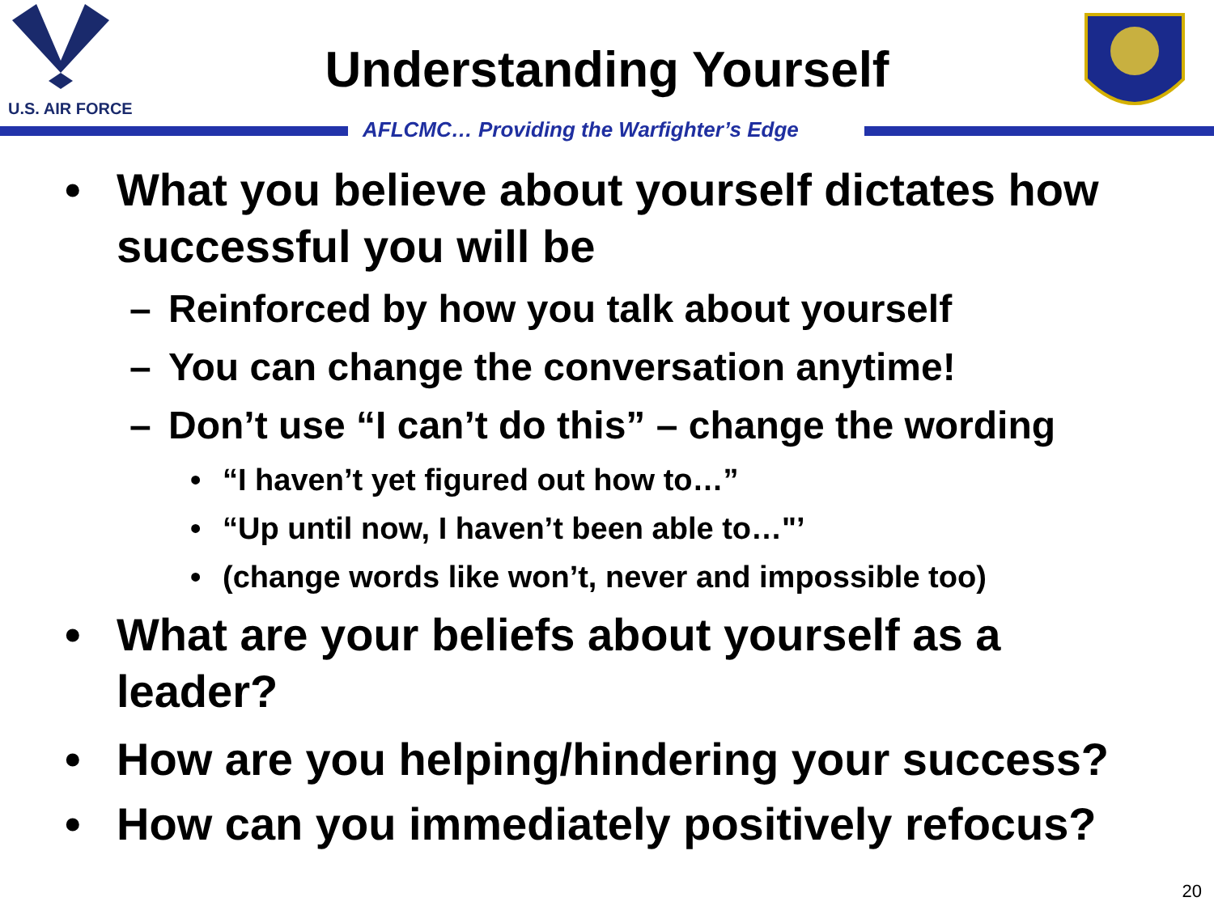U.S. AIR FORCE
Understanding Yourself
AFLCMC… Providing the Warfighter’s Edge
• What you believe about yourself dictates how successful you will be
– Reinforced by how you talk about yourself
– You can change the conversation anytime!
– Don’t use “I can’t do this” – change the wording
• “I haven’t yet figured out how to…”
• “Up until now, I haven’t been able to…"’
• (change words like won’t, never and impossible too)
• What are your beliefs about yourself as a leader?
• How are you helping/hindering your success?
• How can you immediately positively refocus?
20